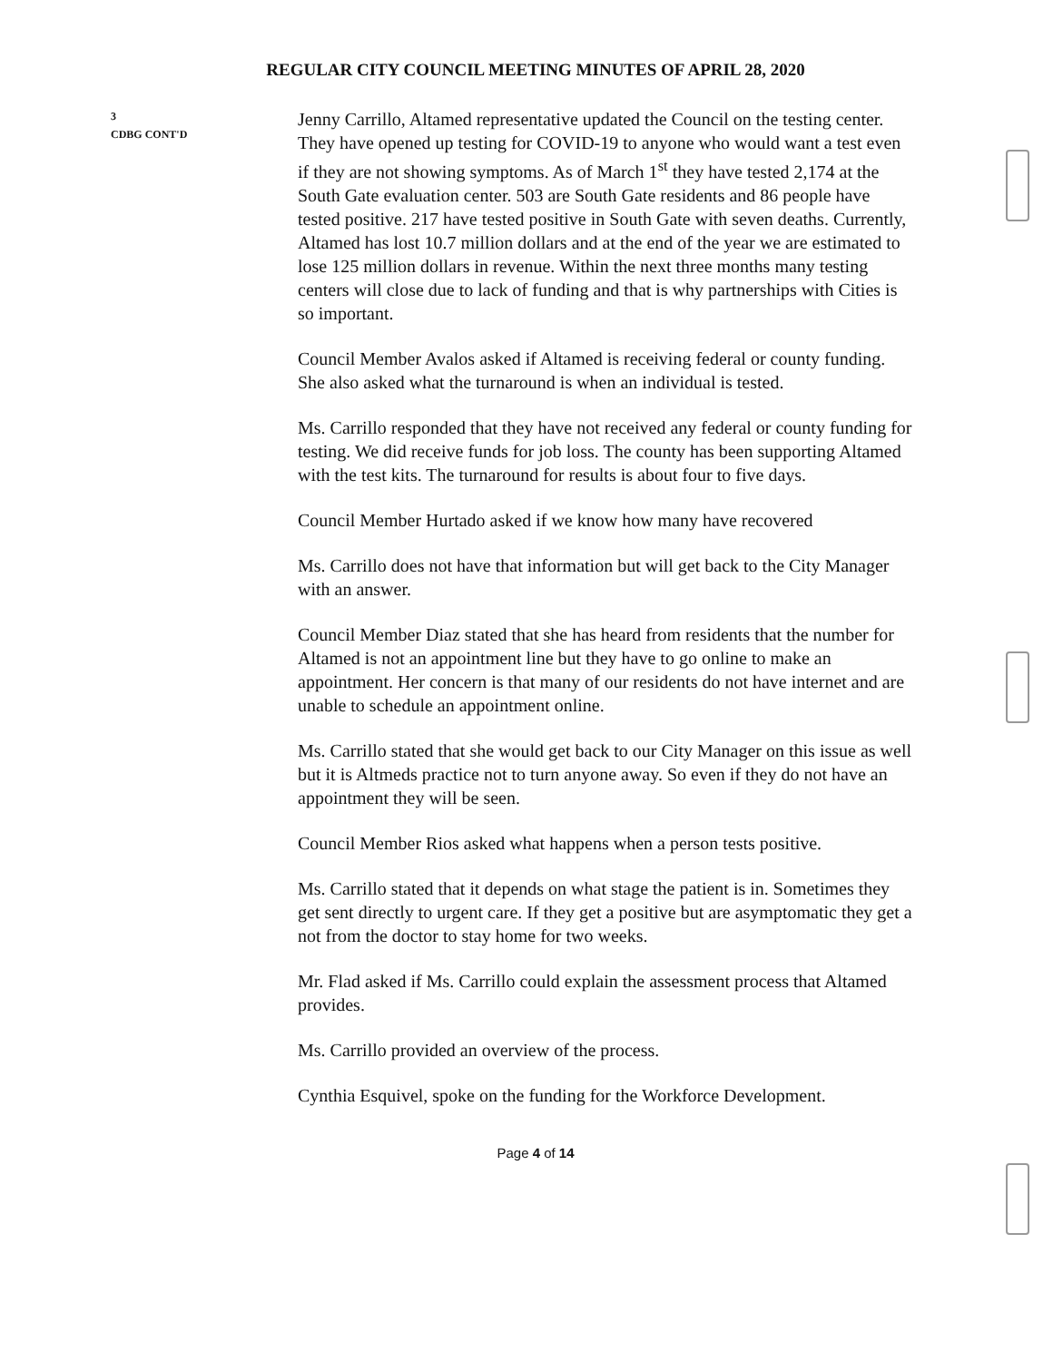REGULAR CITY COUNCIL MEETING MINUTES OF APRIL 28, 2020
3
CDBG CONT'D
Jenny Carrillo, Altamed representative updated the Council on the testing center. They have opened up testing for COVID-19 to anyone who would want a test even if they are not showing symptoms. As of March 1<sup>st</sup> they have tested 2,174 at the South Gate evaluation center. 503 are South Gate residents and 86 people have tested positive. 217 have tested positive in South Gate with seven deaths. Currently, Altamed has lost 10.7 million dollars and at the end of the year we are estimated to lose 125 million dollars in revenue. Within the next three months many testing centers will close due to lack of funding and that is why partnerships with Cities is so important.
Council Member Avalos asked if Altamed is receiving federal or county funding. She also asked what the turnaround is when an individual is tested.
Ms. Carrillo responded that they have not received any federal or county funding for testing. We did receive funds for job loss. The county has been supporting Altamed with the test kits. The turnaround for results is about four to five days.
Council Member Hurtado asked if we know how many have recovered
Ms. Carrillo does not have that information but will get back to the City Manager with an answer.
Council Member Diaz stated that she has heard from residents that the number for Altamed is not an appointment line but they have to go online to make an appointment. Her concern is that many of our residents do not have internet and are unable to schedule an appointment online.
Ms. Carrillo stated that she would get back to our City Manager on this issue as well but it is Altmeds practice not to turn anyone away. So even if they do not have an appointment they will be seen.
Council Member Rios asked what happens when a person tests positive.
Ms. Carrillo stated that it depends on what stage the patient is in. Sometimes they get sent directly to urgent care. If they get a positive but are asymptomatic they get a not from the doctor to stay home for two weeks.
Mr. Flad asked if Ms. Carrillo could explain the assessment process that Altamed provides.
Ms. Carrillo provided an overview of the process.
Cynthia Esquivel, spoke on the funding for the Workforce Development.
Page 4 of 14